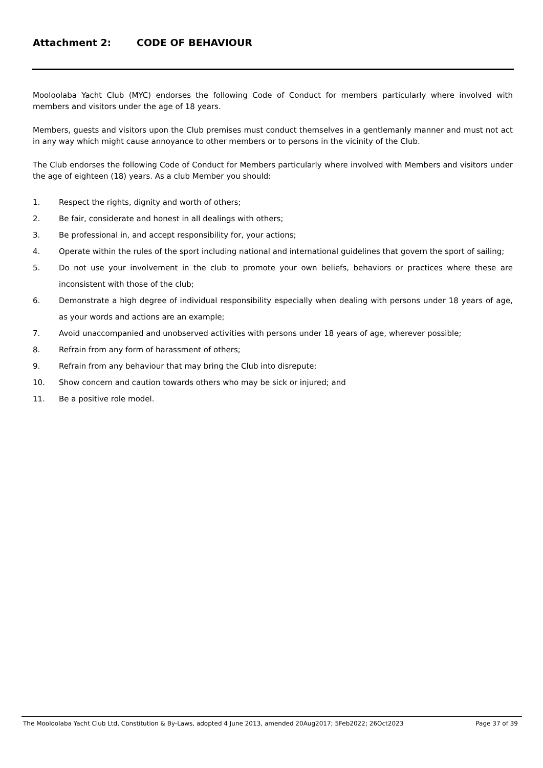Attachment 2: CODE OF BEHAVIOUR
Mooloolaba Yacht Club (MYC) endorses the following Code of Conduct for members particularly where involved with members and visitors under the age of 18 years.
Members, guests and visitors upon the Club premises must conduct themselves in a gentlemanly manner and must not act in any way which might cause annoyance to other members or to persons in the vicinity of the Club.
The Club endorses the following Code of Conduct for Members particularly where involved with Members and visitors under the age of eighteen (18) years. As a club Member you should:
1. Respect the rights, dignity and worth of others;
2. Be fair, considerate and honest in all dealings with others;
3. Be professional in, and accept responsibility for, your actions;
4. Operate within the rules of the sport including national and international guidelines that govern the sport of sailing;
5. Do not use your involvement in the club to promote your own beliefs, behaviors or practices where these are inconsistent with those of the club;
6. Demonstrate a high degree of individual responsibility especially when dealing with persons under 18 years of age, as your words and actions are an example;
7. Avoid unaccompanied and unobserved activities with persons under 18 years of age, wherever possible;
8. Refrain from any form of harassment of others;
9. Refrain from any behaviour that may bring the Club into disrepute;
10. Show concern and caution towards others who may be sick or injured; and
11. Be a positive role model.
The Mooloolaba Yacht Club Ltd, Constitution & By-Laws, adopted 4 June 2013, amended 20Aug2017; 5Feb2022; 26Oct2023 Page 37 of 39